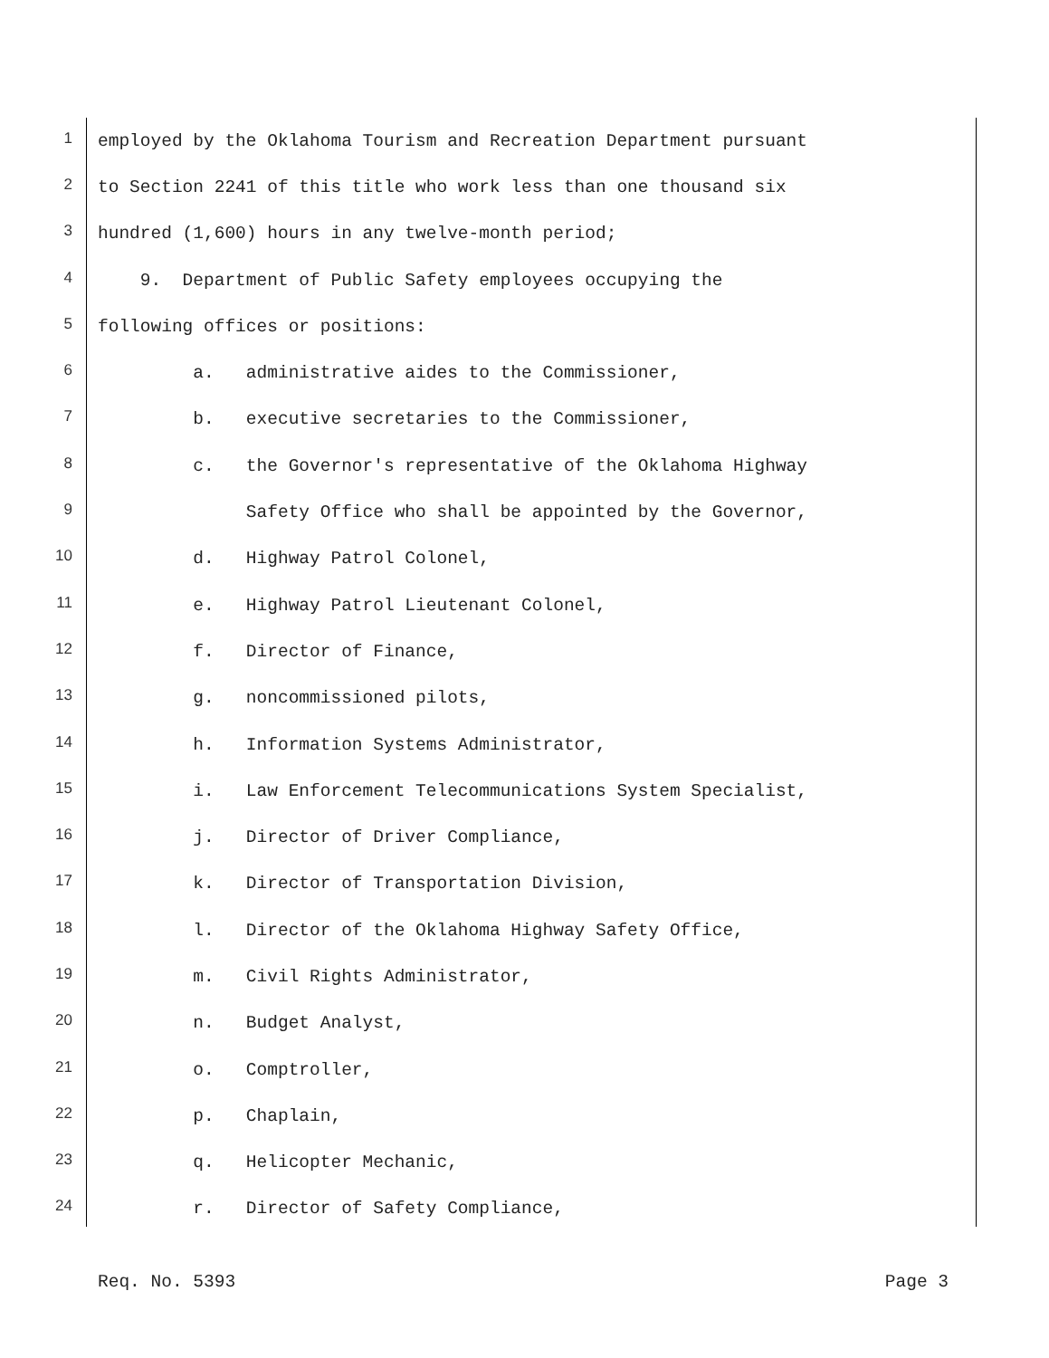1 employed by the Oklahoma Tourism and Recreation Department pursuant
2 to Section 2241 of this title who work less than one thousand six
3 hundred (1,600) hours in any twelve-month period;
4 9. Department of Public Safety employees occupying the
5 following offices or positions:
6 a. administrative aides to the Commissioner,
7 b. executive secretaries to the Commissioner,
8 c. the Governor's representative of the Oklahoma Highway
9 Safety Office who shall be appointed by the Governor,
10 d. Highway Patrol Colonel,
11 e. Highway Patrol Lieutenant Colonel,
12 f. Director of Finance,
13 g. noncommissioned pilots,
14 h. Information Systems Administrator,
15 i. Law Enforcement Telecommunications System Specialist,
16 j. Director of Driver Compliance,
17 k. Director of Transportation Division,
18 l. Director of the Oklahoma Highway Safety Office,
19 m. Civil Rights Administrator,
20 n. Budget Analyst,
21 o. Comptroller,
22 p. Chaplain,
23 q. Helicopter Mechanic,
24 r. Director of Safety Compliance,
Req. No. 5393 Page 3